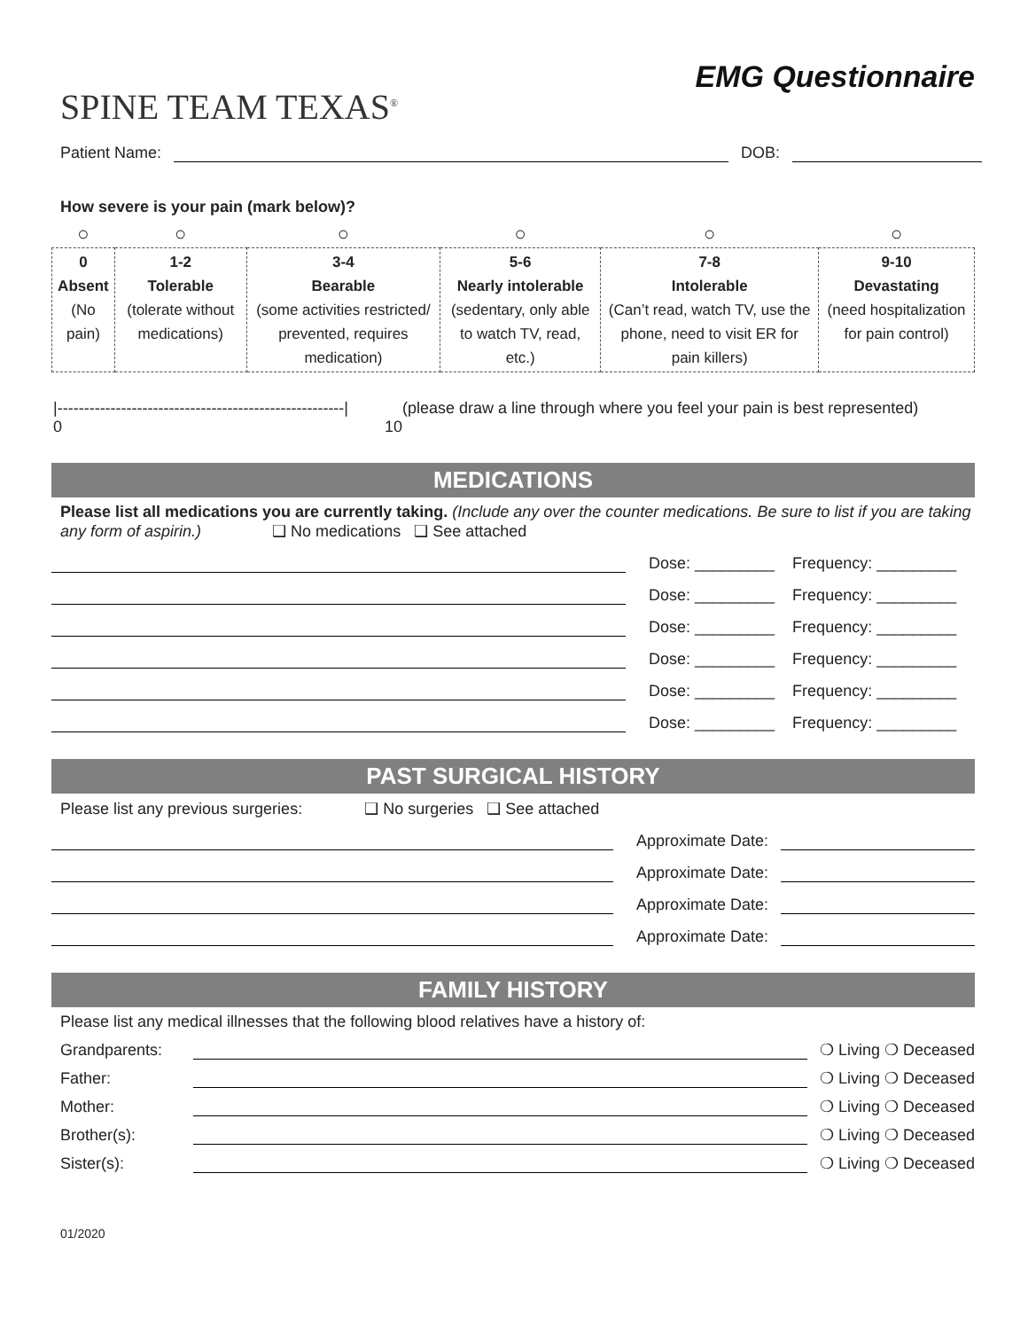SPINE TEAM TEXAS<sup>®</sup>
EMG Questionnaire
Patient Name: DOB:
How severe is your pain (mark below)?
| ○ | ○ | ○ | ○ | ○ | ○ |
| 0 Absent (No pain) | 1-2 Tolerable (tolerate without medications) | 3-4 Bearable (some activities restricted/ prevented, requires medication) | 5-6 Nearly intolerable (sedentary, only able to watch TV, read, etc.) | 7-8 Intolerable (Can’t read, watch TV, use the phone, need to visit ER for pain killers) | 9-10 Devastating (need hospitalization for pain control) |
|------------------------------------------------------|
0 10
(please draw a line through where you feel your pain is best represented)
MEDICATIONS
Please list all medications you are currently taking. (Include any over the counter medications. Be sure to list if you are taking any form of aspirin.) ❑ No medications ❑ See attached
Dose: _________ Frequency: _________
Dose: _________ Frequency: _________
Dose: _________ Frequency: _________
Dose: _________ Frequency: _________
Dose: _________ Frequency: _________
Dose: _________ Frequency: _________
PAST SURGICAL HISTORY
Please list any previous surgeries: ❑ No surgeries ❑ See attached
Approximate Date:
Approximate Date:
Approximate Date:
Approximate Date:
FAMILY HISTORY
Please list any medical illnesses that the following blood relatives have a history of:
Grandparents: ❍ Living ❍ Deceased
Father: ❍ Living ❍ Deceased
Mother: ❍ Living ❍ Deceased
Brother(s): ❍ Living ❍ Deceased
Sister(s): ❍ Living ❍ Deceased
01/2020